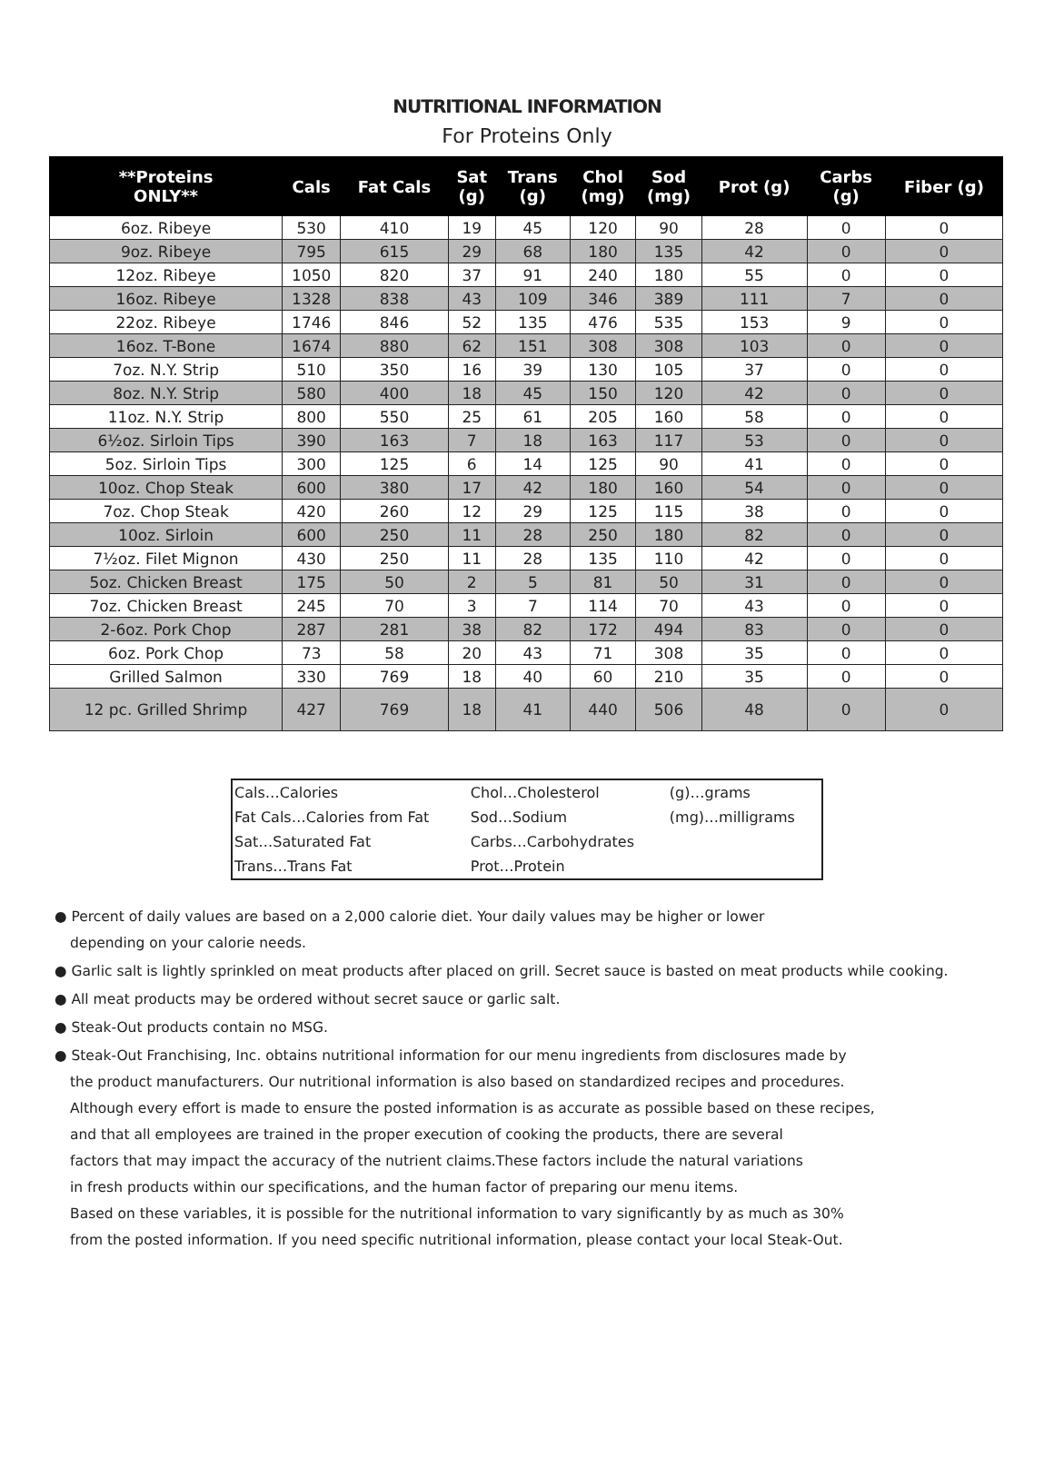NUTRITIONAL INFORMATION
For Proteins Only
| **Proteins ONLY** | Cals | Fat Cals | Sat (g) | Trans (g) | Chol (mg) | Sod (mg) | Prot (g) | Carbs (g) | Fiber (g) |
| --- | --- | --- | --- | --- | --- | --- | --- | --- | --- |
| 6oz. Ribeye | 530 | 410 | 19 | 45 | 120 | 90 | 28 | 0 | 0 |
| 9oz. Ribeye | 795 | 615 | 29 | 68 | 180 | 135 | 42 | 0 | 0 |
| 12oz. Ribeye | 1050 | 820 | 37 | 91 | 240 | 180 | 55 | 0 | 0 |
| 16oz. Ribeye | 1328 | 838 | 43 | 109 | 346 | 389 | 111 | 7 | 0 |
| 22oz. Ribeye | 1746 | 846 | 52 | 135 | 476 | 535 | 153 | 9 | 0 |
| 16oz. T-Bone | 1674 | 880 | 62 | 151 | 308 | 308 | 103 | 0 | 0 |
| 7oz. N.Y. Strip | 510 | 350 | 16 | 39 | 130 | 105 | 37 | 0 | 0 |
| 8oz. N.Y. Strip | 580 | 400 | 18 | 45 | 150 | 120 | 42 | 0 | 0 |
| 11oz. N.Y. Strip | 800 | 550 | 25 | 61 | 205 | 160 | 58 | 0 | 0 |
| 6½oz. Sirloin Tips | 390 | 163 | 7 | 18 | 163 | 117 | 53 | 0 | 0 |
| 5oz. Sirloin Tips | 300 | 125 | 6 | 14 | 125 | 90 | 41 | 0 | 0 |
| 10oz. Chop Steak | 600 | 380 | 17 | 42 | 180 | 160 | 54 | 0 | 0 |
| 7oz. Chop Steak | 420 | 260 | 12 | 29 | 125 | 115 | 38 | 0 | 0 |
| 10oz. Sirloin | 600 | 250 | 11 | 28 | 250 | 180 | 82 | 0 | 0 |
| 7½oz. Filet Mignon | 430 | 250 | 11 | 28 | 135 | 110 | 42 | 0 | 0 |
| 5oz. Chicken Breast | 175 | 50 | 2 | 5 | 81 | 50 | 31 | 0 | 0 |
| 7oz. Chicken Breast | 245 | 70 | 3 | 7 | 114 | 70 | 43 | 0 | 0 |
| 2-6oz. Pork Chop | 287 | 281 | 38 | 82 | 172 | 494 | 83 | 0 | 0 |
| 6oz. Pork Chop | 73 | 58 | 20 | 43 | 71 | 308 | 35 | 0 | 0 |
| Grilled Salmon | 330 | 769 | 18 | 40 | 60 | 210 | 35 | 0 | 0 |
| 12 pc. Grilled Shrimp | 427 | 769 | 18 | 41 | 440 | 506 | 48 | 0 | 0 |
| Cals…Calories | Chol…Cholesterol | (g)…grams |
| Fat Cals…Calories from Fat | Sod…Sodium | (mg)…milligrams |
| Sat…Saturated Fat | Carbs…Carbohydrates | |
| Trans…Trans Fat | Prot…Protein | |
● Percent of daily values are based on a 2,000 calorie diet. Your daily values may be higher or lower
depending on your calorie needs.
● Garlic salt is lightly sprinkled on meat products after placed on grill. Secret sauce is basted on meat products while cooking.
● All meat products may be ordered without secret sauce or garlic salt.
● Steak-Out products contain no MSG.
● Steak-Out Franchising, Inc. obtains nutritional information for our menu ingredients from disclosures made by
the product manufacturers. Our nutritional information is also based on standardized recipes and procedures.
Although every effort is made to ensure the posted information is as accurate as possible based on these recipes,
and that all employees are trained in the proper execution of cooking the products, there are several
factors that may impact the accuracy of the nutrient claims.These factors include the natural variations
in fresh products within our specifications, and the human factor of preparing our menu items.
Based on these variables, it is possible for the nutritional information to vary significantly by as much as 30%
from the posted information. If you need specific nutritional information, please contact your local Steak-Out.